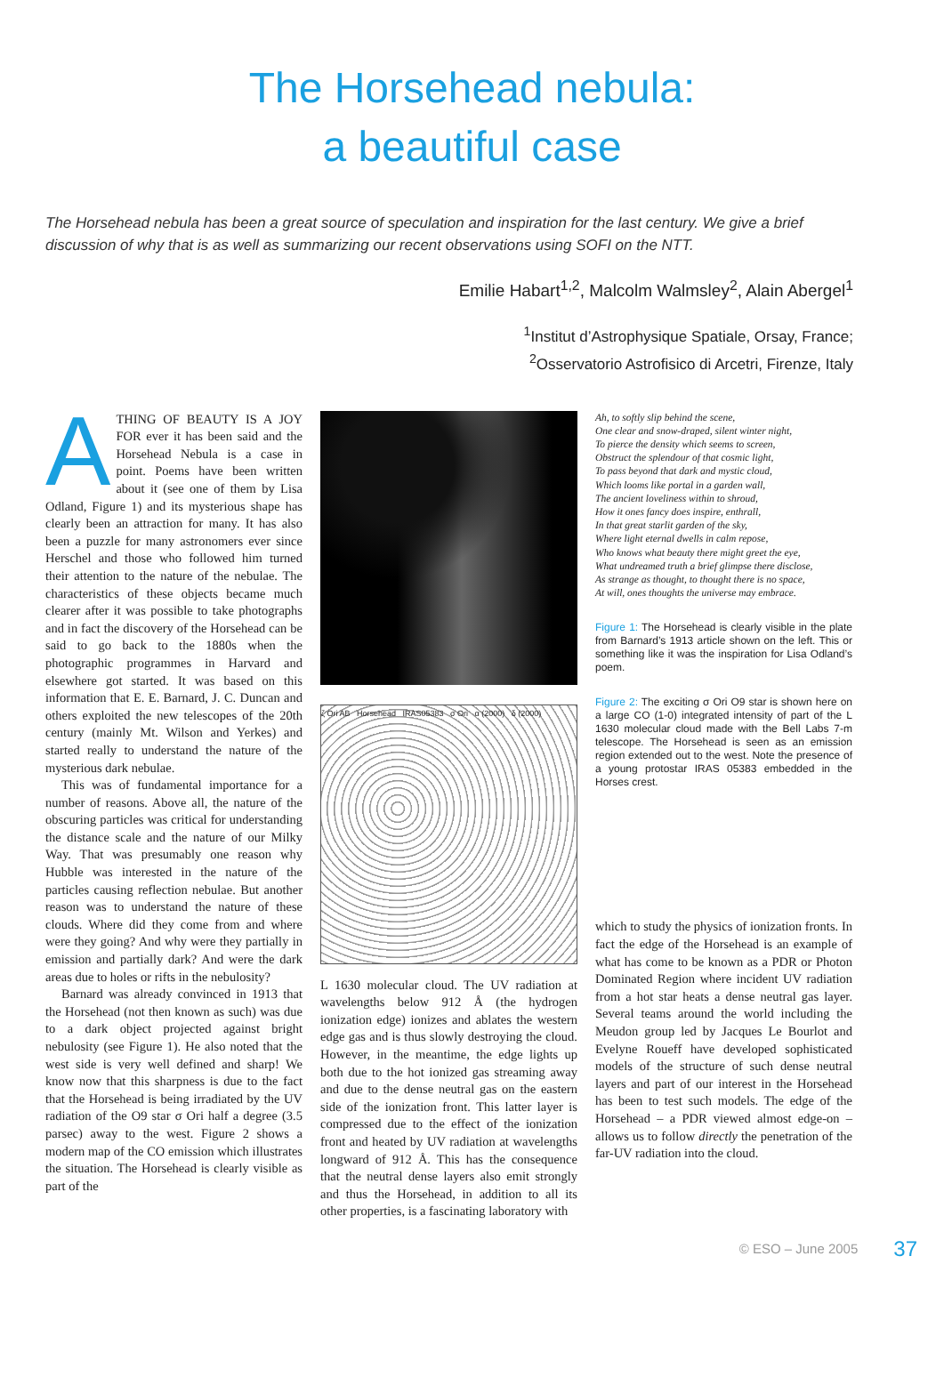The Horsehead nebula:
a beautiful case
The Horsehead nebula has been a great source of speculation and inspiration for the last century. We give a brief discussion of why that is as well as summarizing our recent observations using SOFI on the NTT.
Emilie Habart<sup>1,2</sup>, Malcolm Walmsley<sup>2</sup>, Alain Abergel<sup>1</sup>
<sup>1</sup> Institut d’Astrophysique Spatiale, Orsay, France;
<sup>2</sup> Osservatorio Astrofisico di Arcetri, Firenze, Italy
ATHING OF BEAUTY IS A JOY FOR ever it has been said and the Horsehead Nebula is a case in point. Poems have been written about it (see one of them by Lisa Odland, Figure 1) and its mysterious shape has clearly been an attraction for many. It has also been a puzzle for many astronomers ever since Herschel and those who followed him turned their attention to the nature of the nebulae. The characteristics of these objects became much clearer after it was possible to take photographs and in fact the discovery of the Horsehead can be said to go back to the 1880s when the photographic programmes in Harvard and elsewhere got started. It was based on this information that E. E. Barnard, J. C. Duncan and others exploited the new telescopes of the 20th century (mainly Mt. Wilson and Yerkes) and started really to understand the nature of the mysterious dark nebulae.
This was of fundamental importance for a number of reasons. Above all, the nature of the obscuring particles was critical for understanding the distance scale and the nature of our Milky Way. That was presumably one reason why Hubble was interested in the nature of the particles causing reflection nebulae. But another reason was to understand the nature of these clouds. Where did they come from and where were they going? And why were they partially in emission and partially dark? And were the dark areas due to holes or rifts in the nebulosity?
Barnard was already convinced in 1913 that the Horsehead (not then known as such) was due to a dark object projected against bright nebulosity (see Figure 1). He also noted that the west side is very well defined and sharp! We know now that this sharpness is due to the fact that the Horsehead is being irradiated by the UV radiation of the O9 star σ Ori half a degree (3.5 parsec) away to the west. Figure 2 shows a modern map of the CO emission which illustrates the situation. The Horsehead is clearly visible as part of the
ζ Ori AB Horsehead IRAS05383 σ Ori α (2000) δ (2000)
L 1630 molecular cloud. The UV radiation at wavelengths below 912 Å (the hydrogen ionization edge) ionizes and ablates the western edge gas and is thus slowly destroying the cloud. However, in the meantime, the edge lights up both due to the hot ionized gas streaming away and due to the dense neutral gas on the eastern side of the ionization front. This latter layer is compressed due to the effect of the ionization front and heated by UV radiation at wavelengths longward of 912 Å. This has the consequence that the neutral dense layers also emit strongly and thus the Horsehead, in addition to all its other properties, is a fascinating laboratory with
Ah, to softly slip behind the scene,
One clear and snow-draped, silent winter night,
To pierce the density which seems to screen,
Obstruct the splendour of that cosmic light,
To pass beyond that dark and mystic cloud,
Which looms like portal in a garden wall,
The ancient loveliness within to shroud,
How it ones fancy does inspire, enthrall,
In that great starlit garden of the sky,
Where light eternal dwells in calm repose,
Who knows what beauty there might greet the eye,
What undreamed truth a brief glimpse there disclose,
As strange as thought, to thought there is no space,
At will, ones thoughts the universe may embrace.
Figure 1: The Horsehead is clearly visible in the plate from Barnard’s 1913 article shown on the left. This or something like it was the inspiration for Lisa Odland’s poem.
Figure 2: The exciting σ Ori O9 star is shown here on a large CO (1-0) integrated intensity of part of the L 1630 molecular cloud made with the Bell Labs 7-m telescope. The Horsehead is seen as an emission region extended out to the west. Note the presence of a young protostar IRAS 05383 embedded in the Horses crest.
which to study the physics of ionization fronts. In fact the edge of the Horsehead is an example of what has come to be known as a PDR or Photon Dominated Region where incident UV radiation from a hot star heats a dense neutral gas layer. Several teams around the world including the Meudon group led by Jacques Le Bourlot and Evelyne Roueff have developed sophisticated models of the structure of such dense neutral layers and part of our interest in the Horsehead has been to test such models. The edge of the Horsehead – a PDR viewed almost edge-on – allows us to follow directly the penetration of the far-UV radiation into the cloud.
© ESO – June 2005 37